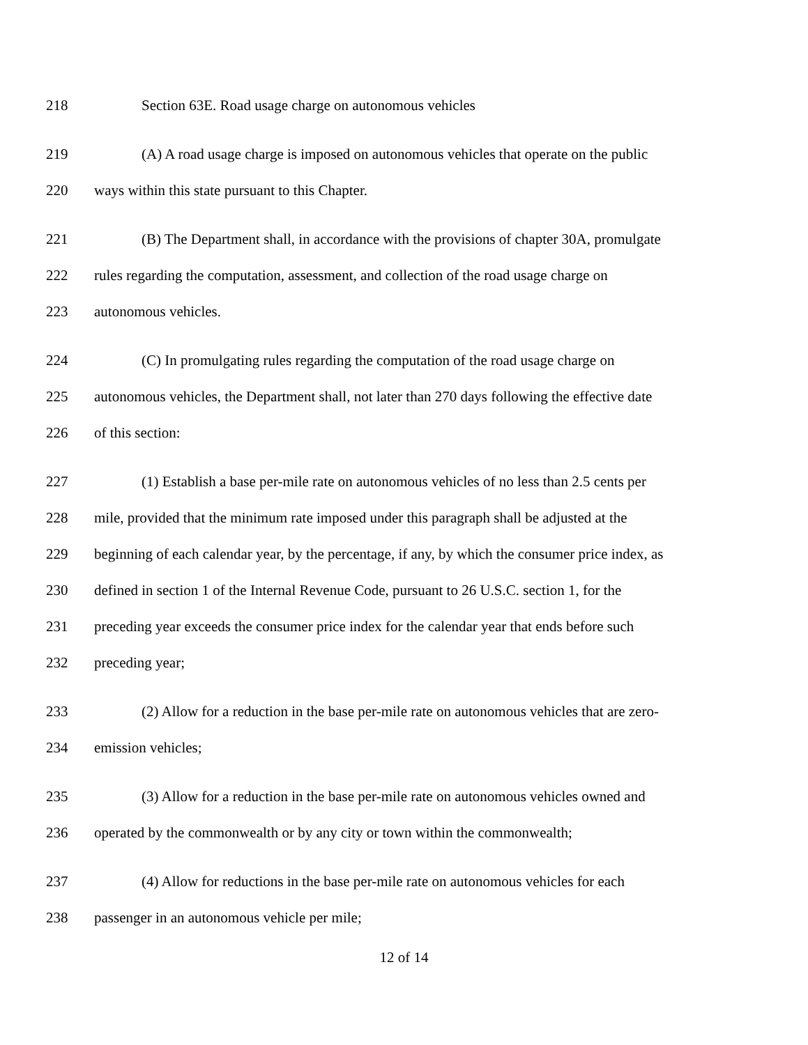218 Section 63E. Road usage charge on autonomous vehicles
219 (A) A road usage charge is imposed on autonomous vehicles that operate on the public
220 ways within this state pursuant to this Chapter.
221 (B) The Department shall, in accordance with the provisions of chapter 30A, promulgate
222 rules regarding the computation, assessment, and collection of the road usage charge on
223 autonomous vehicles.
224 (C) In promulgating rules regarding the computation of the road usage charge on
225 autonomous vehicles, the Department shall, not later than 270 days following the effective date
226 of this section:
227 (1) Establish a base per-mile rate on autonomous vehicles of no less than 2.5 cents per
228 mile, provided that the minimum rate imposed under this paragraph shall be adjusted at the
229 beginning of each calendar year, by the percentage, if any, by which the consumer price index, as
230 defined in section 1 of the Internal Revenue Code, pursuant to 26 U.S.C. section 1, for the
231 preceding year exceeds the consumer price index for the calendar year that ends before such
232 preceding year;
233 (2) Allow for a reduction in the base per-mile rate on autonomous vehicles that are zero-
234 emission vehicles;
235 (3) Allow for a reduction in the base per-mile rate on autonomous vehicles owned and
236 operated by the commonwealth or by any city or town within the commonwealth;
237 (4) Allow for reductions in the base per-mile rate on autonomous vehicles for each
238 passenger in an autonomous vehicle per mile;
12 of 14